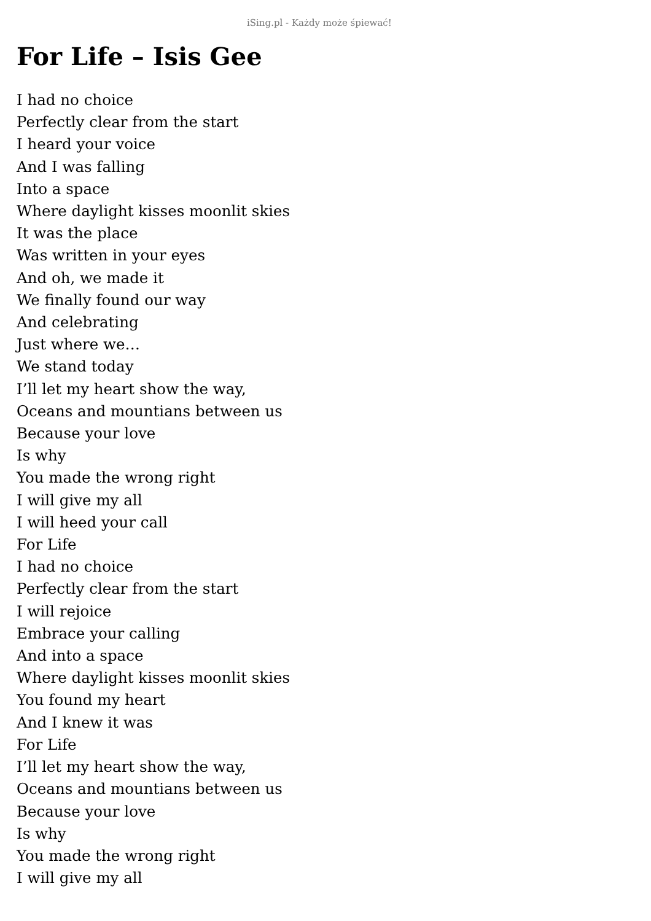iSing.pl - Każdy może śpiewać!
For Life – Isis Gee
I had no choice
Perfectly clear from the start
I heard your voice
And I was falling
Into a space
Where daylight kisses moonlit skies
It was the place
Was written in your eyes
And oh, we made it
We finally found our way
And celebrating
Just where we…
We stand today
I’ll let my heart show the way,
Oceans and mountians between us
Because your love
Is why
You made the wrong right
I will give my all
I will heed your call
For Life
I had no choice
Perfectly clear from the start
I will rejoice
Embrace your calling
And into a space
Where daylight kisses moonlit skies
You found my heart
And I knew it was
For Life
I’ll let my heart show the way,
Oceans and mountians between us
Because your love
Is why
You made the wrong right
I will give my all